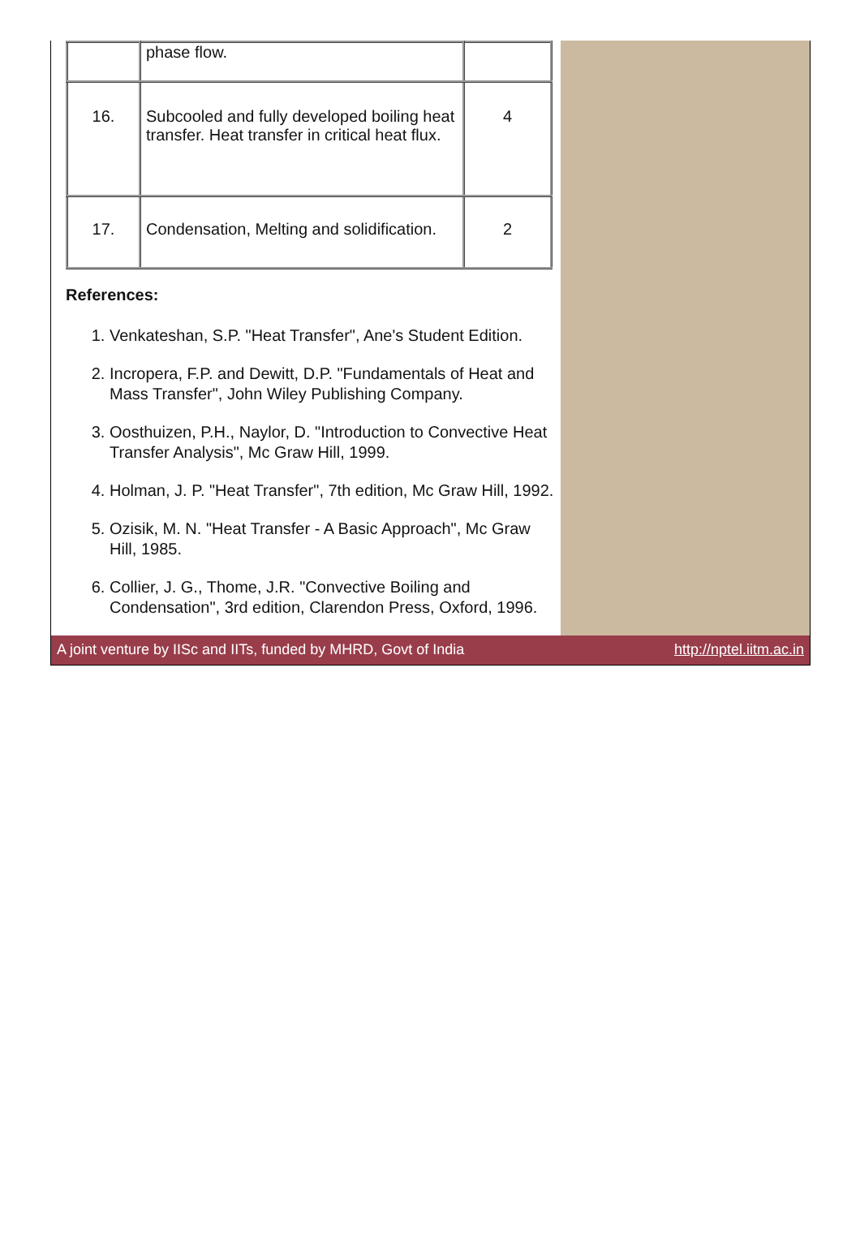| | phase flow. | |
| 16. | Subcooled and fully developed boiling heat transfer. Heat transfer in critical heat flux. | 4 |
| 17. | Condensation, Melting and solidification. | 2 |
References:
1. Venkateshan, S.P. "Heat Transfer", Ane's Student Edition.
2. Incropera, F.P. and Dewitt, D.P. "Fundamentals of Heat and Mass Transfer", John Wiley Publishing Company.
3. Oosthuizen, P.H., Naylor, D. "Introduction to Convective Heat Transfer Analysis", Mc Graw Hill, 1999.
4. Holman, J. P. "Heat Transfer", 7th edition, Mc Graw Hill, 1992.
5. Ozisik, M. N. "Heat Transfer - A Basic Approach", Mc Graw Hill, 1985.
6. Collier, J. G., Thome, J.R. "Convective Boiling and Condensation", 3rd edition, Clarendon Press, Oxford, 1996.
A joint venture by IISc and IITs, funded by MHRD, Govt of India http://nptel.iitm.ac.in